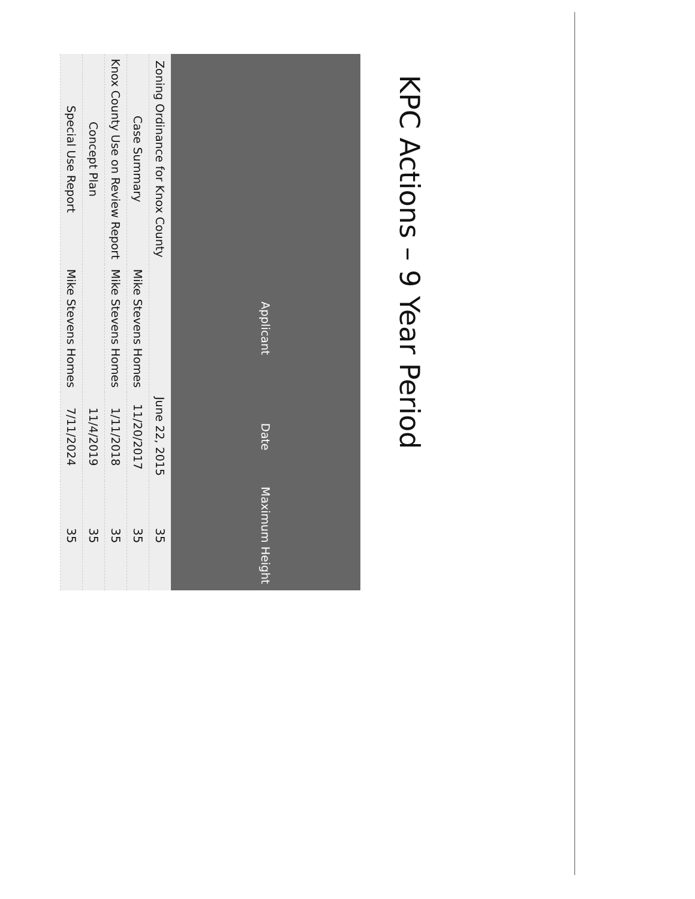KPC Actions – 9 Year Period
| | Applicant | Date | Maximum Height |
| --- | --- | --- | --- |
| Zoning Ordinance for Knox County | | June 22, 2015 | 35 |
| Case Summary | Mike Stevens Homes | 11/20/2017 | 35 |
| Knox County Use on Review Report | Mike Stevens Homes | 1/11/2018 | 35 |
| Concept Plan | | 11/4/2019 | 35 |
| Special Use Report | Mike Stevens Homes | 7/11/2024 | 35 |